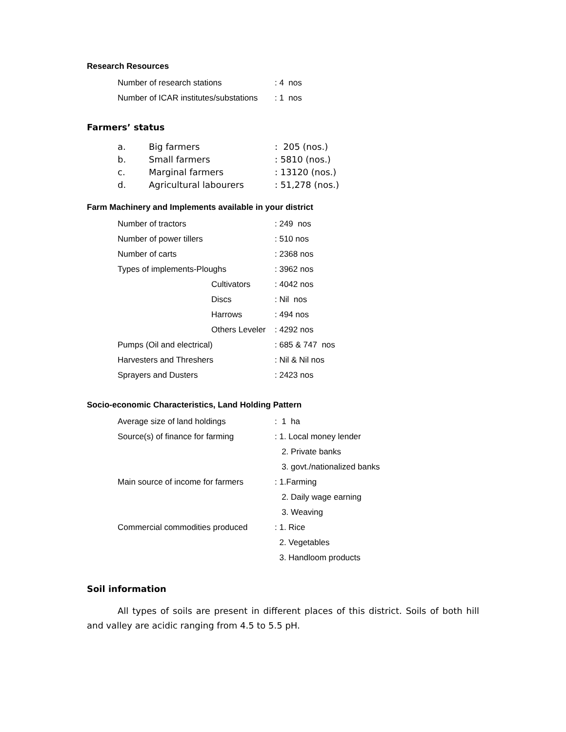Research Resources
| Number of research stations | : 4 nos |
| Number of ICAR institutes/substations | : 1 nos |
Farmers’ status
| a. | Big farmers | : 205 (nos.) |
| b. | Small farmers | : 5810 (nos.) |
| c. | Marginal farmers | : 13120 (nos.) |
| d. | Agricultural labourers | : 51,278 (nos.) |
Farm Machinery and Implements available in your district
| Number of tractors | | : 249 nos |
| Number of power tillers | | : 510 nos |
| Number of carts | | : 2368 nos |
| Types of implements-Ploughs | | : 3962 nos |
| | Cultivators | : 4042 nos |
| | Discs | : Nil nos |
| | Harrows | : 494 nos |
| | Others Leveler | : 4292 nos |
| Pumps (Oil and electrical) | | : 685 & 747 nos |
| Harvesters and Threshers | | : Nil & Nil nos |
| Sprayers and Dusters | | : 2423 nos |
Socio-economic Characteristics, Land Holding Pattern
| Average size of land holdings | : 1 ha |
| Source(s) of finance for farming | : 1. Local money lender |
| | 2. Private banks |
| | 3. govt./nationalized banks |
| Main source of income for farmers | : 1.Farming |
| | 2. Daily wage earning |
| | 3. Weaving |
| Commercial commodities produced | : 1. Rice |
| | 2. Vegetables |
| | 3. Handloom products |
Soil information
All types of soils are present in different places of this district. Soils of both hill and valley are acidic ranging from 4.5 to 5.5 pH.